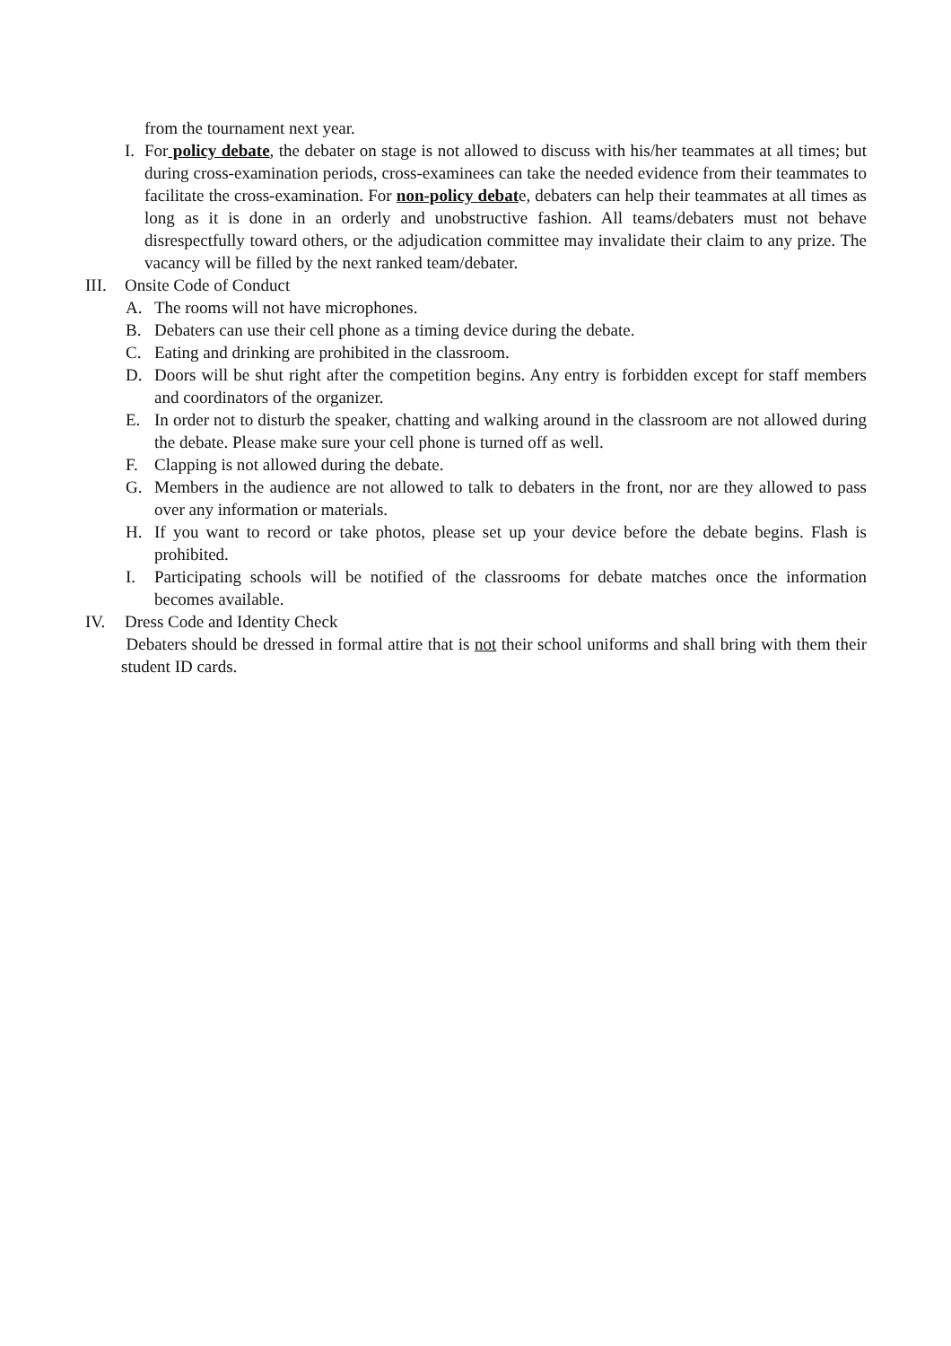from the tournament next year.
I. For policy debate, the debater on stage is not allowed to discuss with his/her teammates at all times; but during cross-examination periods, cross-examinees can take the needed evidence from their teammates to facilitate the cross-examination. For non-policy debate, debaters can help their teammates at all times as long as it is done in an orderly and unobstructive fashion. All teams/debaters must not behave disrespectfully toward others, or the adjudication committee may invalidate their claim to any prize. The vacancy will be filled by the next ranked team/debater.
III. Onsite Code of Conduct
A. The rooms will not have microphones.
B. Debaters can use their cell phone as a timing device during the debate.
C. Eating and drinking are prohibited in the classroom.
D. Doors will be shut right after the competition begins. Any entry is forbidden except for staff members and coordinators of the organizer.
E. In order not to disturb the speaker, chatting and walking around in the classroom are not allowed during the debate. Please make sure your cell phone is turned off as well.
F. Clapping is not allowed during the debate.
G. Members in the audience are not allowed to talk to debaters in the front, nor are they allowed to pass over any information or materials.
H. If you want to record or take photos, please set up your device before the debate begins. Flash is prohibited.
I. Participating schools will be notified of the classrooms for debate matches once the information becomes available.
IV. Dress Code and Identity Check
Debaters should be dressed in formal attire that is not their school uniforms and shall bring with them their student ID cards.